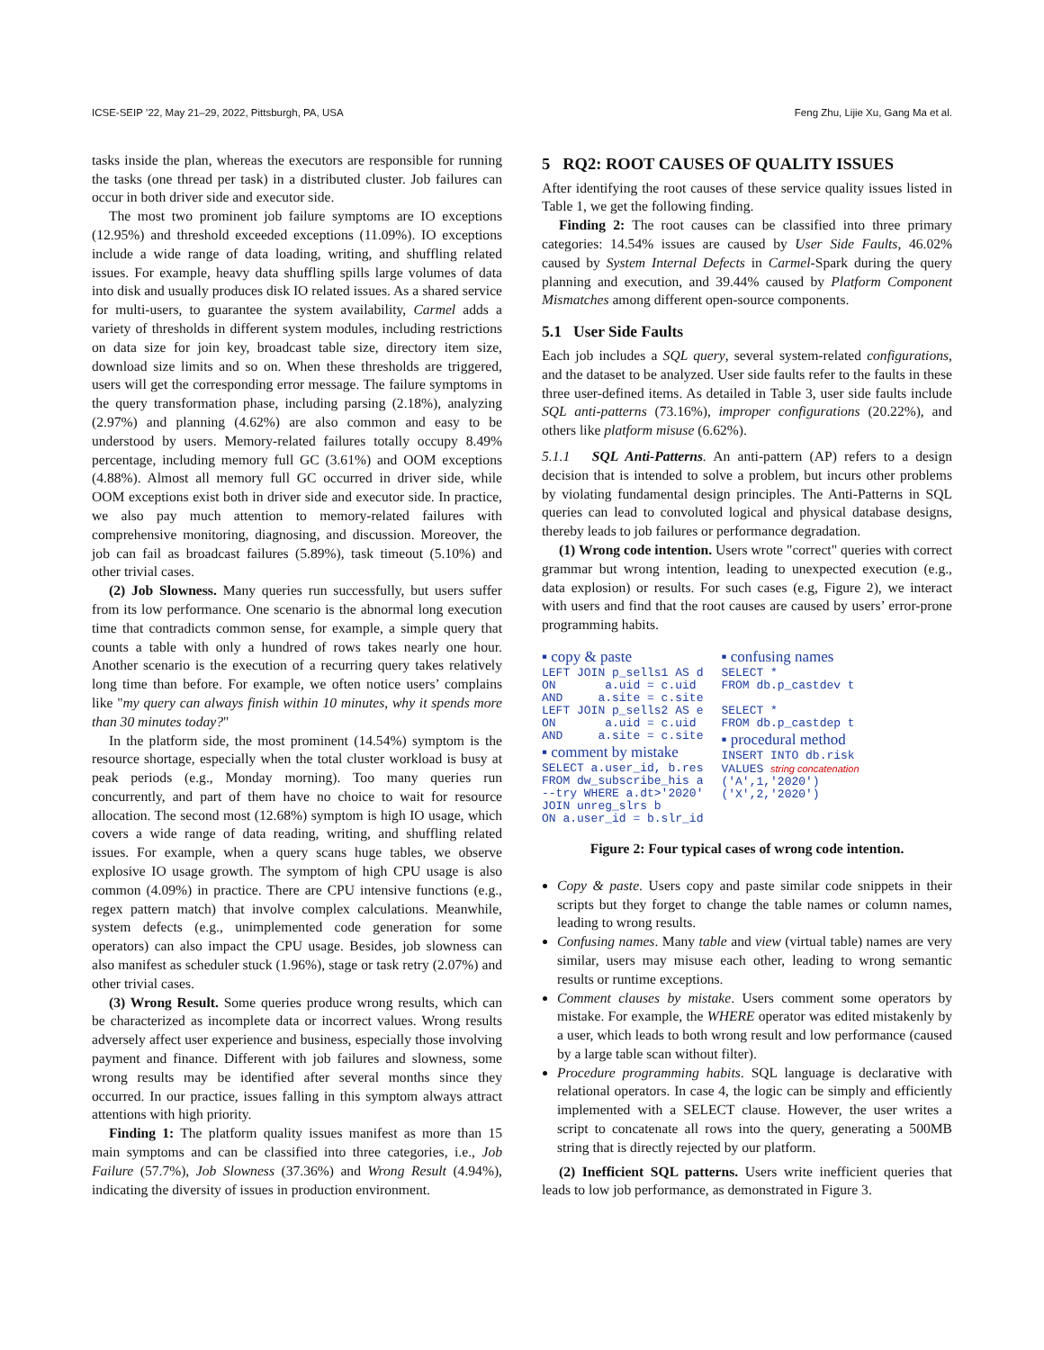ICSE-SEIP ’22, May 21–29, 2022, Pittsburgh, PA, USA Feng Zhu, Lijie Xu, Gang Ma et al.
tasks inside the plan, whereas the executors are responsible for running the tasks (one thread per task) in a distributed cluster. Job failures can occur in both driver side and executor side.
The most two prominent job failure symptoms are IO exceptions (12.95%) and threshold exceeded exceptions (11.09%). IO exceptions include a wide range of data loading, writing, and shuffling related issues. For example, heavy data shuffling spills large volumes of data into disk and usually produces disk IO related issues. As a shared service for multi-users, to guarantee the system availability, Carmel adds a variety of thresholds in different system modules, including restrictions on data size for join key, broadcast table size, directory item size, download size limits and so on. When these thresholds are triggered, users will get the corresponding error message. The failure symptoms in the query transformation phase, including parsing (2.18%), analyzing (2.97%) and planning (4.62%) are also common and easy to be understood by users. Memory-related failures totally occupy 8.49% percentage, including memory full GC (3.61%) and OOM exceptions (4.88%). Almost all memory full GC occurred in driver side, while OOM exceptions exist both in driver side and executor side. In practice, we also pay much attention to memory-related failures with comprehensive monitoring, diagnosing, and discussion. Moreover, the job can fail as broadcast failures (5.89%), task timeout (5.10%) and other trivial cases.
(2) Job Slowness. Many queries run successfully, but users suffer from its low performance. One scenario is the abnormal long execution time that contradicts common sense, for example, a simple query that counts a table with only a hundred of rows takes nearly one hour. Another scenario is the execution of a recurring query takes relatively long time than before. For example, we often notice users’ complains like "my query can always finish within 10 minutes, why it spends more than 30 minutes today?"
In the platform side, the most prominent (14.54%) symptom is the resource shortage, especially when the total cluster workload is busy at peak periods (e.g., Monday morning). Too many queries run concurrently, and part of them have no choice to wait for resource allocation. The second most (12.68%) symptom is high IO usage, which covers a wide range of data reading, writing, and shuffling related issues. For example, when a query scans huge tables, we observe explosive IO usage growth. The symptom of high CPU usage is also common (4.09%) in practice. There are CPU intensive functions (e.g., regex pattern match) that involve complex calculations. Meanwhile, system defects (e.g., unimplemented code generation for some operators) can also impact the CPU usage. Besides, job slowness can also manifest as scheduler stuck (1.96%), stage or task retry (2.07%) and other trivial cases.
(3) Wrong Result. Some queries produce wrong results, which can be characterized as incomplete data or incorrect values. Wrong results adversely affect user experience and business, especially those involving payment and finance. Different with job failures and slowness, some wrong results may be identified after several months since they occurred. In our practice, issues falling in this symptom always attract attentions with high priority.
Finding 1: The platform quality issues manifest as more than 15 main symptoms and can be classified into three categories, i.e., Job Failure (57.7%), Job Slowness (37.36%) and Wrong Result (4.94%), indicating the diversity of issues in production environment.
5 RQ2: ROOT CAUSES OF QUALITY ISSUES
After identifying the root causes of these service quality issues listed in Table 1, we get the following finding.
Finding 2: The root causes can be classified into three primary categories: 14.54% issues are caused by User Side Faults, 46.02% caused by System Internal Defects in Carmel-Spark during the query planning and execution, and 39.44% caused by Platform Component Mismatches among different open-source components.
5.1 User Side Faults
Each job includes a SQL query, several system-related configurations, and the dataset to be analyzed. User side faults refer to the faults in these three user-defined items. As detailed in Table 3, user side faults include SQL anti-patterns (73.16%), improper configurations (20.22%), and others like platform misuse (6.62%).
5.1.1 SQL Anti-Patterns. An anti-pattern (AP) refers to a design decision that is intended to solve a problem, but incurs other problems by violating fundamental design principles. The Anti-Patterns in SQL queries can lead to convoluted logical and physical database designs, thereby leads to job failures or performance degradation.
(1) Wrong code intention. Users wrote "correct" queries with correct grammar but wrong intention, leading to unexpected execution (e.g., data explosion) or results. For such cases (e.g, Figure 2), we interact with users and find that the root causes are caused by users’ error-prone programming habits.
▪ copy & paste
LEFT JOIN p_sells1 AS d
ON a.uid = c.uid
AND a.site = c.site
LEFT JOIN p_sells2 AS e
ON a.uid = c.uid
AND a.site = c.site
▪ comment by mistake
SELECT a.user_id, b.res
FROM dw_subscribe_his a
--try WHERE a.dt>'2020'
JOIN unreg_slrs b
ON a.user_id = b.slr_id
▪ confusing names
SELECT *
FROM db.p_castdev t
SELECT *
FROM db.p_castdep t
▪ procedural method
INSERT INTO db.risk
VALUES string concatenation
('A',1,'2020')
('X',2,'2020')
Figure 2: Four typical cases of wrong code intention.
Copy & paste. Users copy and paste similar code snippets in their scripts but they forget to change the table names or column names, leading to wrong results.
Confusing names. Many table and view (virtual table) names are very similar, users may misuse each other, leading to wrong semantic results or runtime exceptions.
Comment clauses by mistake. Users comment some operators by mistake. For example, the WHERE operator was edited mistakenly by a user, which leads to both wrong result and low performance (caused by a large table scan without filter).
Procedure programming habits. SQL language is declarative with relational operators. In case 4, the logic can be simply and efficiently implemented with a SELECT clause. However, the user writes a script to concatenate all rows into the query, generating a 500MB string that is directly rejected by our platform.
(2) Inefficient SQL patterns. Users write inefficient queries that leads to low job performance, as demonstrated in Figure 3.